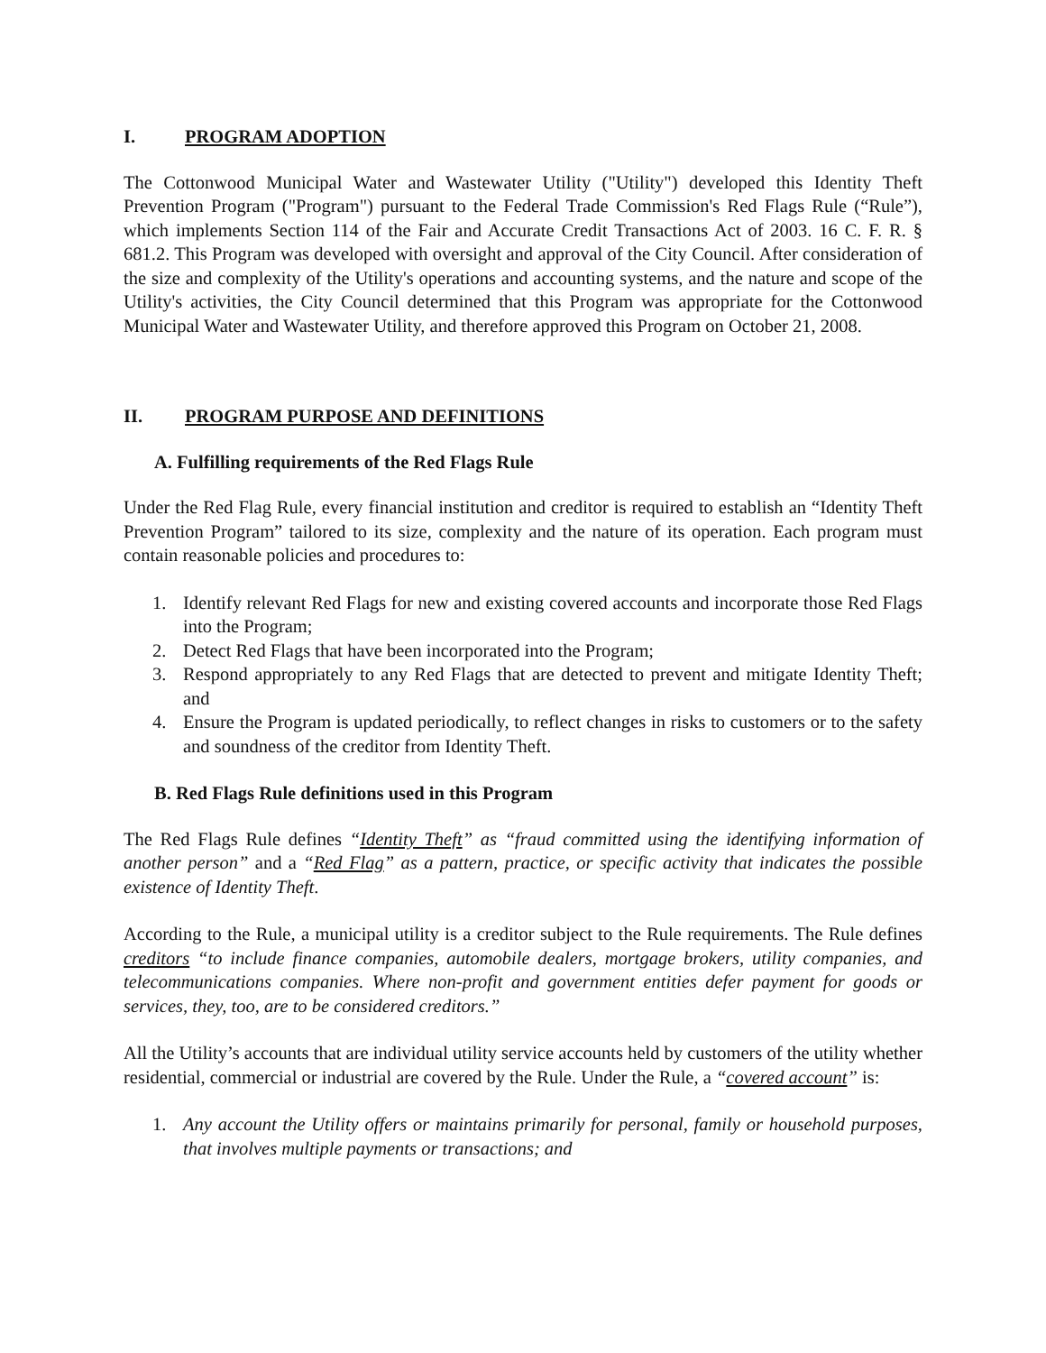I. PROGRAM ADOPTION
The Cottonwood Municipal Water and Wastewater Utility ("Utility") developed this Identity Theft Prevention Program ("Program") pursuant to the Federal Trade Commission's Red Flags Rule (“Rule”), which implements Section 114 of the Fair and Accurate Credit Transactions Act of 2003. 16 C. F. R. § 681.2. This Program was developed with oversight and approval of the City Council. After consideration of the size and complexity of the Utility's operations and accounting systems, and the nature and scope of the Utility's activities, the City Council determined that this Program was appropriate for the Cottonwood Municipal Water and Wastewater Utility, and therefore approved this Program on October 21, 2008.
II. PROGRAM PURPOSE AND DEFINITIONS
A. Fulfilling requirements of the Red Flags Rule
Under the Red Flag Rule, every financial institution and creditor is required to establish an “Identity Theft Prevention Program” tailored to its size, complexity and the nature of its operation. Each program must contain reasonable policies and procedures to:
1. Identify relevant Red Flags for new and existing covered accounts and incorporate those Red Flags into the Program;
2. Detect Red Flags that have been incorporated into the Program;
3. Respond appropriately to any Red Flags that are detected to prevent and mitigate Identity Theft; and
4. Ensure the Program is updated periodically, to reflect changes in risks to customers or to the safety and soundness of the creditor from Identity Theft.
B. Red Flags Rule definitions used in this Program
The Red Flags Rule defines “Identity Theft” as “fraud committed using the identifying information of another person” and a “Red Flag” as a pattern, practice, or specific activity that indicates the possible existence of Identity Theft.
According to the Rule, a municipal utility is a creditor subject to the Rule requirements. The Rule defines creditors “to include finance companies, automobile dealers, mortgage brokers, utility companies, and telecommunications companies. Where non-profit and government entities defer payment for goods or services, they, too, are to be considered creditors.”
All the Utility’s accounts that are individual utility service accounts held by customers of the utility whether residential, commercial or industrial are covered by the Rule. Under the Rule, a “covered account” is:
1. Any account the Utility offers or maintains primarily for personal, family or household purposes, that involves multiple payments or transactions; and